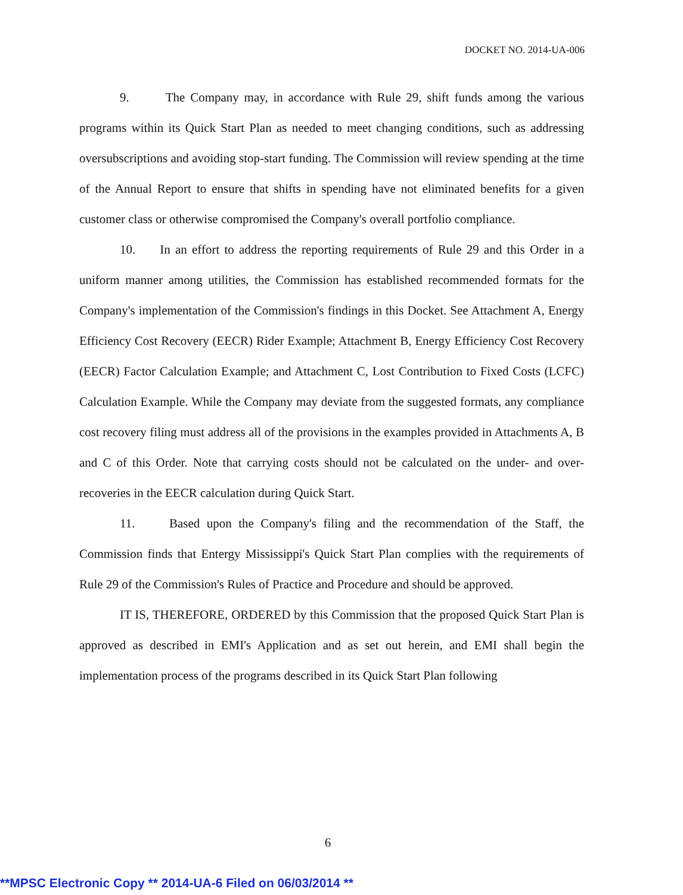DOCKET NO. 2014-UA-006
9. The Company may, in accordance with Rule 29, shift funds among the various programs within its Quick Start Plan as needed to meet changing conditions, such as addressing oversubscriptions and avoiding stop-start funding. The Commission will review spending at the time of the Annual Report to ensure that shifts in spending have not eliminated benefits for a given customer class or otherwise compromised the Company's overall portfolio compliance.
10. In an effort to address the reporting requirements of Rule 29 and this Order in a uniform manner among utilities, the Commission has established recommended formats for the Company's implementation of the Commission's findings in this Docket. See Attachment A, Energy Efficiency Cost Recovery (EECR) Rider Example; Attachment B, Energy Efficiency Cost Recovery (EECR) Factor Calculation Example; and Attachment C, Lost Contribution to Fixed Costs (LCFC) Calculation Example. While the Company may deviate from the suggested formats, any compliance cost recovery filing must address all of the provisions in the examples provided in Attachments A, B and C of this Order. Note that carrying costs should not be calculated on the under- and over-recoveries in the EECR calculation during Quick Start.
11. Based upon the Company's filing and the recommendation of the Staff, the Commission finds that Entergy Mississippi's Quick Start Plan complies with the requirements of Rule 29 of the Commission's Rules of Practice and Procedure and should be approved.
IT IS, THEREFORE, ORDERED by this Commission that the proposed Quick Start Plan is approved as described in EMI's Application and as set out herein, and EMI shall begin the implementation process of the programs described in its Quick Start Plan following
6
**MPSC Electronic Copy ** 2014-UA-6 Filed on 06/03/2014 **